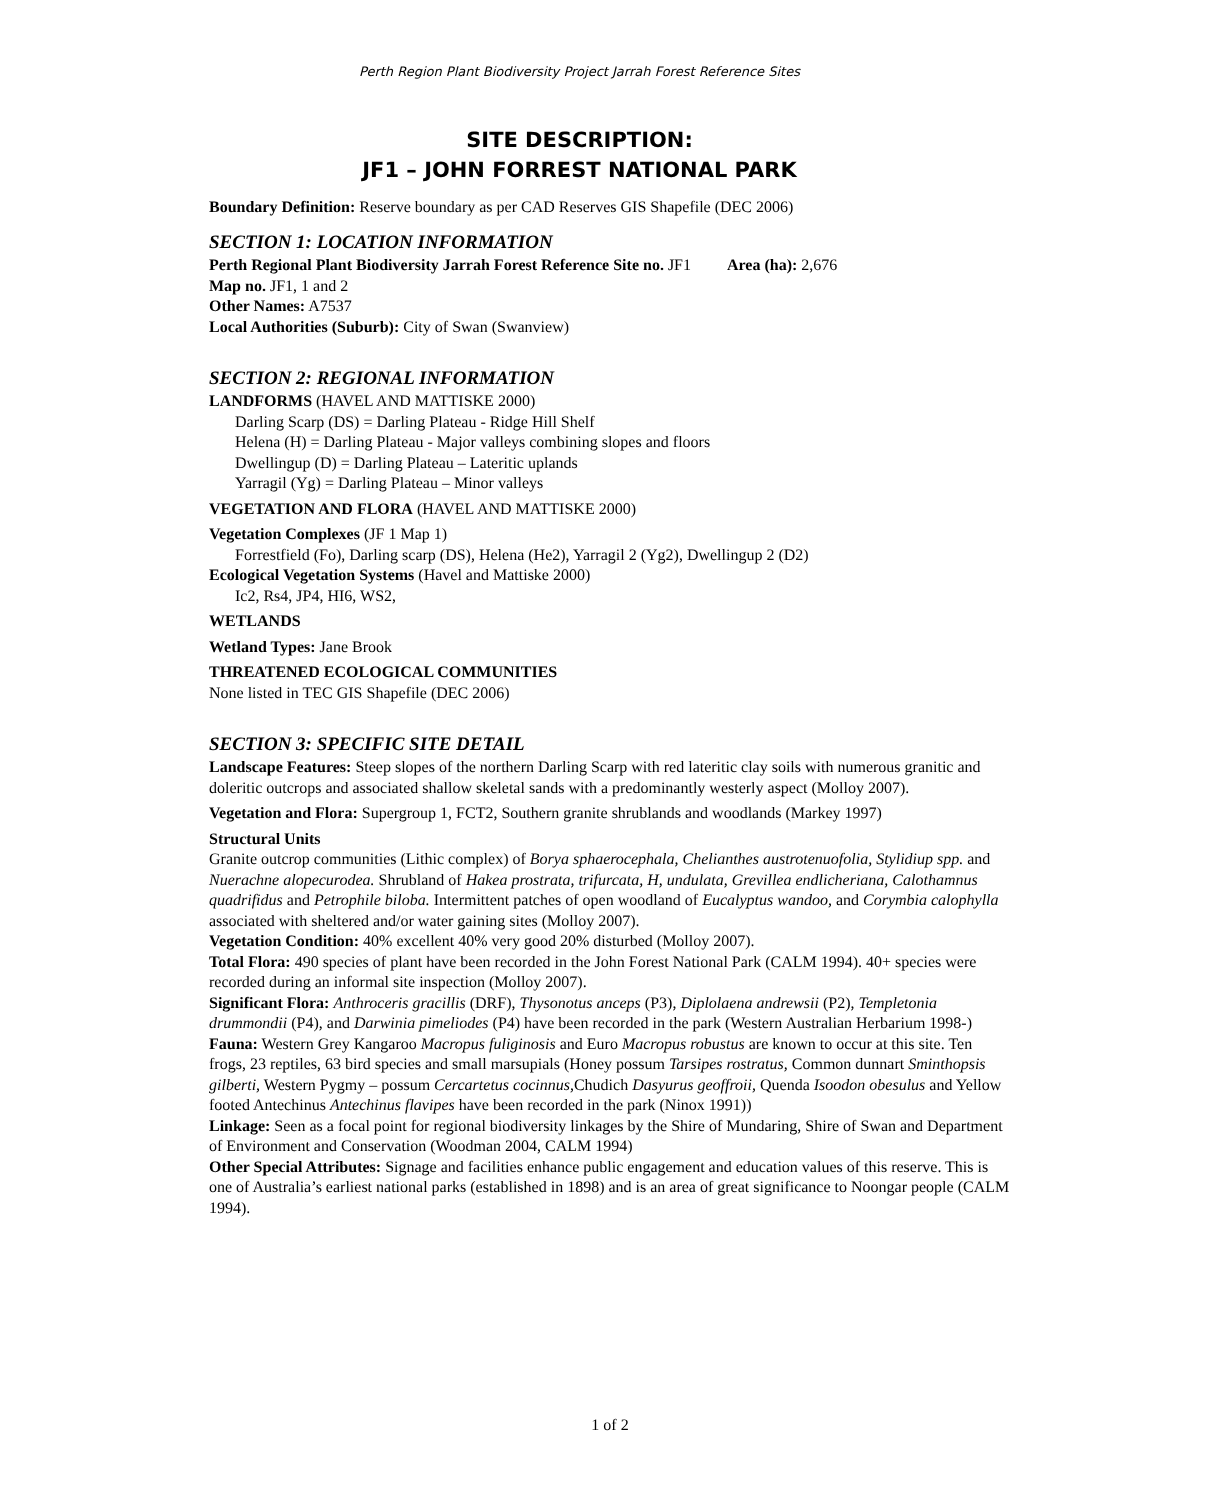Perth Region Plant Biodiversity Project Jarrah Forest Reference Sites
SITE DESCRIPTION:
JF1 – JOHN FORREST NATIONAL PARK
Boundary Definition: Reserve boundary as per CAD Reserves GIS Shapefile (DEC 2006)
SECTION 1: LOCATION INFORMATION
Perth Regional Plant Biodiversity Jarrah Forest Reference Site no. JF1 Area (ha): 2,676
Map no. JF1, 1 and 2
Other Names: A7537
Local Authorities (Suburb): City of Swan (Swanview)
SECTION 2: REGIONAL INFORMATION
LANDFORMS (HAVEL AND MATTISKE 2000)
Darling Scarp (DS) = Darling Plateau - Ridge Hill Shelf
Helena (H) = Darling Plateau - Major valleys combining slopes and floors
Dwellingup (D) = Darling Plateau – Lateritic uplands
Yarragil (Yg) = Darling Plateau – Minor valleys
VEGETATION AND FLORA (HAVEL AND MATTISKE 2000)
Vegetation Complexes (JF 1 Map 1)
Forrestfield (Fo), Darling scarp (DS), Helena (He2), Yarragil 2 (Yg2), Dwellingup 2 (D2)
Ecological Vegetation Systems (Havel and Mattiske 2000)
Ic2, Rs4, JP4, HI6, WS2,
WETLANDS
Wetland Types: Jane Brook
THREATENED ECOLOGICAL COMMUNITIES
None listed in TEC GIS Shapefile (DEC 2006)
SECTION 3: SPECIFIC SITE DETAIL
Landscape Features: Steep slopes of the northern Darling Scarp with red lateritic clay soils with numerous granitic and doleritic outcrops and associated shallow skeletal sands with a predominantly westerly aspect (Molloy 2007).
Vegetation and Flora: Supergroup 1, FCT2, Southern granite shrublands and woodlands (Markey 1997)
Structural Units
Granite outcrop communities (Lithic complex) of Borya sphaerocephala, Chelianthes austrotenuofolia, Stylidiup spp. and Nuerachne alopecurodea. Shrubland of Hakea prostrata, trifurcata, H, undulata, Grevillea endlicheriana, Calothamnus quadrifidus and Petrophile biloba. Intermittent patches of open woodland of Eucalyptus wandoo, and Corymbia calophylla associated with sheltered and/or water gaining sites (Molloy 2007).
Vegetation Condition: 40% excellent 40% very good 20% disturbed (Molloy 2007).
Total Flora: 490 species of plant have been recorded in the John Forest National Park (CALM 1994). 40+ species were recorded during an informal site inspection (Molloy 2007).
Significant Flora: Anthroceris gracillis (DRF), Thysonotus anceps (P3), Diplolaena andrewsii (P2), Templetonia drummondii (P4), and Darwinia pimeliodes (P4) have been recorded in the park (Western Australian Herbarium 1998-)
Fauna: Western Grey Kangaroo Macropus fuliginosis and Euro Macropus robustus are known to occur at this site. Ten frogs, 23 reptiles, 63 bird species and small marsupials (Honey possum Tarsipes rostratus, Common dunnart Sminthopsis gilberti, Western Pygmy – possum Cercartetus cocinnus, Chudich Dasyurus geoffroii, Quenda Isoodon obesulus and Yellow footed Antechinus Antechinus flavipes have been recorded in the park (Ninox 1991))
Linkage: Seen as a focal point for regional biodiversity linkages by the Shire of Mundaring, Shire of Swan and Department of Environment and Conservation (Woodman 2004, CALM 1994)
Other Special Attributes: Signage and facilities enhance public engagement and education values of this reserve. This is one of Australia’s earliest national parks (established in 1898) and is an area of great significance to Noongar people (CALM 1994).
1 of 2